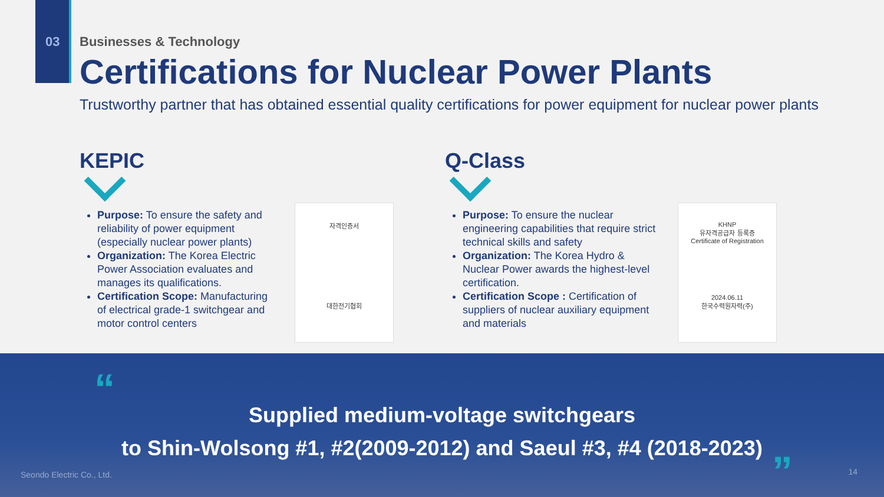03
Businesses & Technology
Certifications for Nuclear Power Plants
Trustworthy partner that has obtained essential quality certifications for power equipment for nuclear power plants
KEPIC
Purpose: To ensure the safety and reliability of power equipment (especially nuclear power plants)
Organization: The Korea Electric Power Association evaluates and manages its qualifications.
Certification Scope: Manufacturing of electrical grade-1 switchgear and motor control centers
자격인증서
대한전기협회
Q-Class
Purpose: To ensure the nuclear engineering capabilities that require strict technical skills and safety
Organization: The Korea Hydro & Nuclear Power awards the highest-level certification.
Certification Scope : Certification of suppliers of nuclear auxiliary equipment and materials
KHNP
유자격공급자 등록증
Certificate of Registration
2024.06.11
한국수력원자력(주)
“
Supplied medium-voltage switchgears
to Shin-Wolsong #1, #2(2009-2012) and Saeul #3, #4 (2018-2023)
”
Seondo Electric Co., Ltd. 14